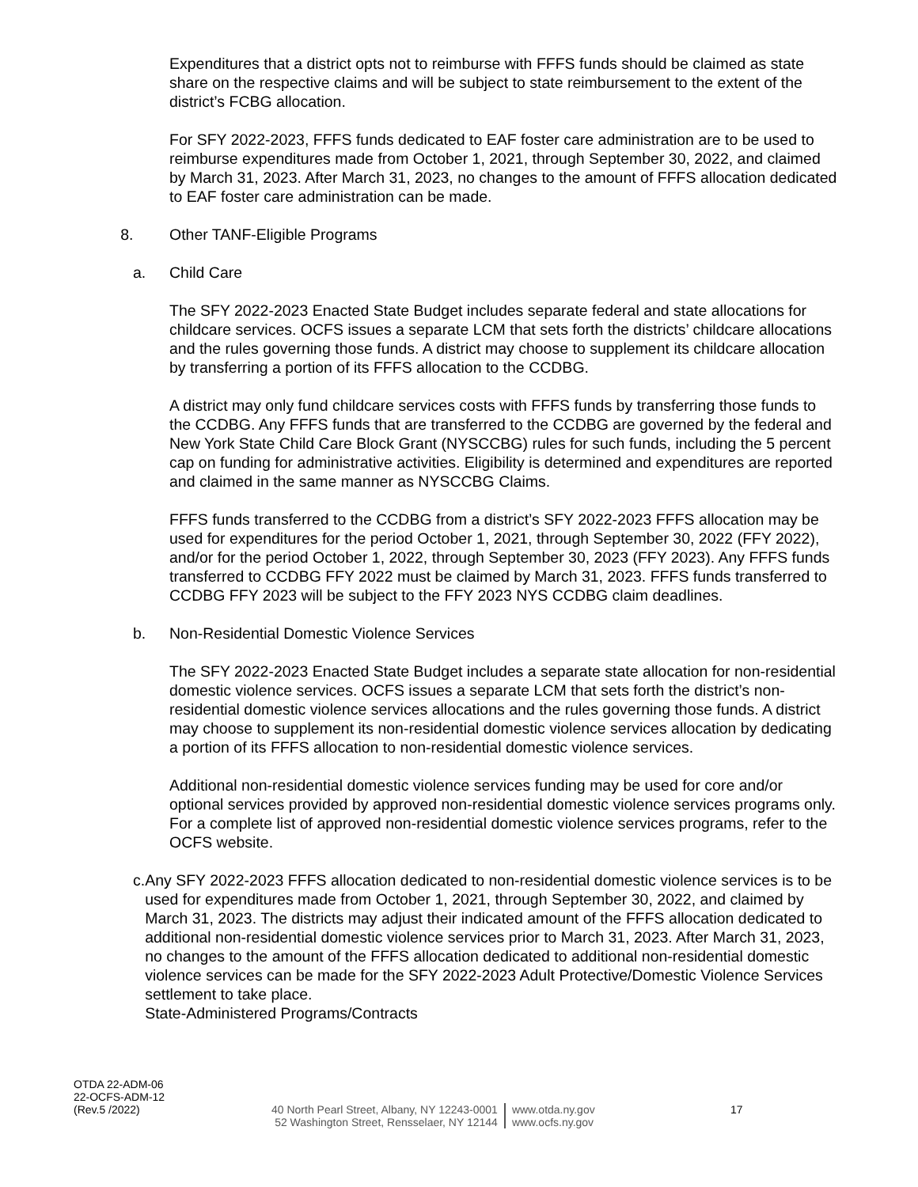Expenditures that a district opts not to reimburse with FFFS funds should be claimed as state share on the respective claims and will be subject to state reimbursement to the extent of the district’s FCBG allocation.
For SFY 2022-2023, FFFS funds dedicated to EAF foster care administration are to be used to reimburse expenditures made from October 1, 2021, through September 30, 2022, and claimed by March 31, 2023. After March 31, 2023, no changes to the amount of FFFS allocation dedicated to EAF foster care administration can be made.
8. Other TANF-Eligible Programs
a. Child Care
The SFY 2022-2023 Enacted State Budget includes separate federal and state allocations for childcare services. OCFS issues a separate LCM that sets forth the districts’ childcare allocations and the rules governing those funds. A district may choose to supplement its childcare allocation by transferring a portion of its FFFS allocation to the CCDBG.
A district may only fund childcare services costs with FFFS funds by transferring those funds to the CCDBG. Any FFFS funds that are transferred to the CCDBG are governed by the federal and New York State Child Care Block Grant (NYSCCBG) rules for such funds, including the 5 percent cap on funding for administrative activities. Eligibility is determined and expenditures are reported and claimed in the same manner as NYSCCBG Claims.
FFFS funds transferred to the CCDBG from a district’s SFY 2022-2023 FFFS allocation may be used for expenditures for the period October 1, 2021, through September 30, 2022 (FFY 2022), and/or for the period October 1, 2022, through September 30, 2023 (FFY 2023). Any FFFS funds transferred to CCDBG FFY 2022 must be claimed by March 31, 2023. FFFS funds transferred to CCDBG FFY 2023 will be subject to the FFY 2023 NYS CCDBG claim deadlines.
b. Non-Residential Domestic Violence Services
The SFY 2022-2023 Enacted State Budget includes a separate state allocation for non-residential domestic violence services. OCFS issues a separate LCM that sets forth the district’s non-residential domestic violence services allocations and the rules governing those funds. A district may choose to supplement its non-residential domestic violence services allocation by dedicating a portion of its FFFS allocation to non-residential domestic violence services.
Additional non-residential domestic violence services funding may be used for core and/or optional services provided by approved non-residential domestic violence services programs only. For a complete list of approved non-residential domestic violence services programs, refer to the OCFS website.
c. Any SFY 2022-2023 FFFS allocation dedicated to non-residential domestic violence services is to be used for expenditures made from October 1, 2021, through September 30, 2022, and claimed by March 31, 2023. The districts may adjust their indicated amount of the FFFS allocation dedicated to additional non-residential domestic violence services prior to March 31, 2023. After March 31, 2023, no changes to the amount of the FFFS allocation dedicated to additional non-residential domestic violence services can be made for the SFY 2022-2023 Adult Protective/Domestic Violence Services settlement to take place.
State-Administered Programs/Contracts
OTDA 22-ADM-06
22-OCFS-ADM-12
(Rev.5 /2022)
40 North Pearl Street, Albany, NY 12243-0001
52 Washington Street, Rensselaer, NY 12144
www.otda.ny.gov
www.ocfs.ny.gov
17